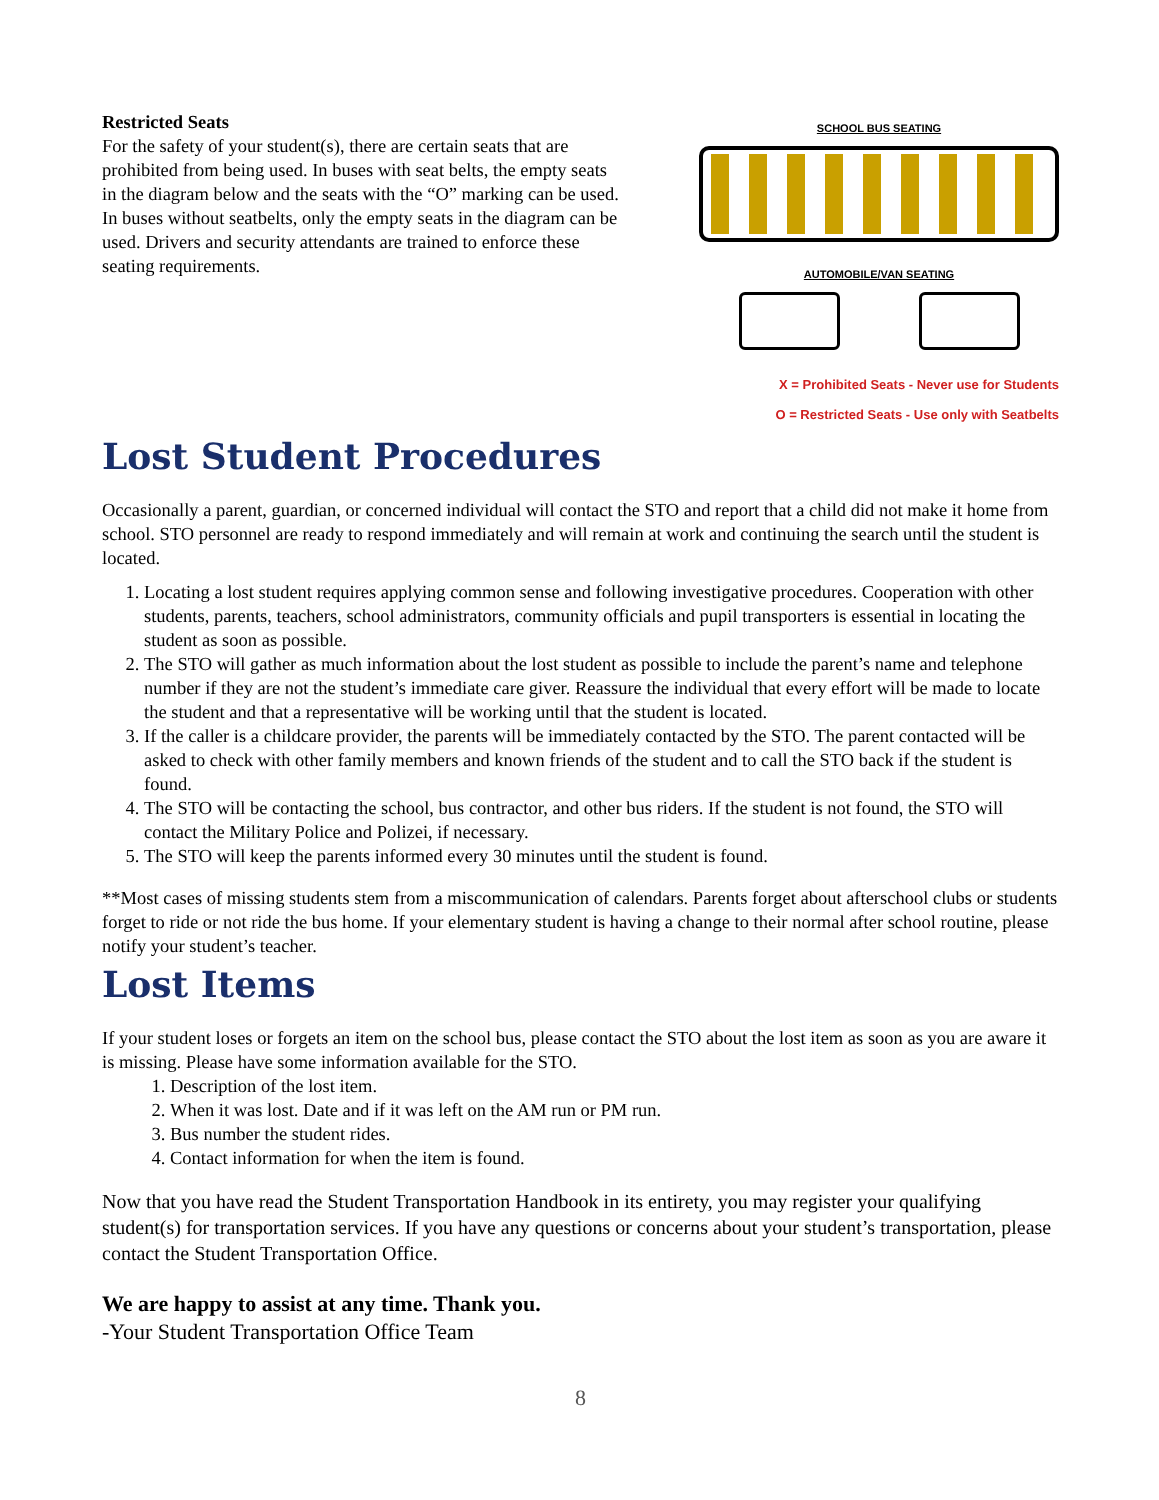Restricted Seats
For the safety of your student(s), there are certain seats that are prohibited from being used. In buses with seat belts, the empty seats in the diagram below and the seats with the “O” marking can be used. In buses without seatbelts, only the empty seats in the diagram can be used. Drivers and security attendants are trained to enforce these seating requirements.
SCHOOL BUS SEATING
AUTOMOBILE/VAN SEATING
X = Prohibited Seats - Never use for Students
O = Restricted Seats - Use only with Seatbelts
Lost Student Procedures
Occasionally a parent, guardian, or concerned individual will contact the STO and report that a child did not make it home from school. STO personnel are ready to respond immediately and will remain at work and continuing the search until the student is located.
1. Locating a lost student requires applying common sense and following investigative procedures. Cooperation with other students, parents, teachers, school administrators, community officials and pupil transporters is essential in locating the student as soon as possible.
2. The STO will gather as much information about the lost student as possible to include the parent’s name and telephone number if they are not the student’s immediate care giver. Reassure the individual that every effort will be made to locate the student and that a representative will be working until that the student is located.
3. If the caller is a childcare provider, the parents will be immediately contacted by the STO. The parent contacted will be asked to check with other family members and known friends of the student and to call the STO back if the student is found.
4. The STO will be contacting the school, bus contractor, and other bus riders. If the student is not found, the STO will contact the Military Police and Polizei, if necessary.
5. The STO will keep the parents informed every 30 minutes until the student is found.
**Most cases of missing students stem from a miscommunication of calendars. Parents forget about afterschool clubs or students forget to ride or not ride the bus home. If your elementary student is having a change to their normal after school routine, please notify your student’s teacher.
Lost Items
If your student loses or forgets an item on the school bus, please contact the STO about the lost item as soon as you are aware it is missing. Please have some information available for the STO.
1. Description of the lost item.
2. When it was lost. Date and if it was left on the AM run or PM run.
3. Bus number the student rides.
4. Contact information for when the item is found.
Now that you have read the Student Transportation Handbook in its entirety, you may register your qualifying student(s) for transportation services. If you have any questions or concerns about your student’s transportation, please contact the Student Transportation Office.
We are happy to assist at any time. Thank you.
-Your Student Transportation Office Team
8